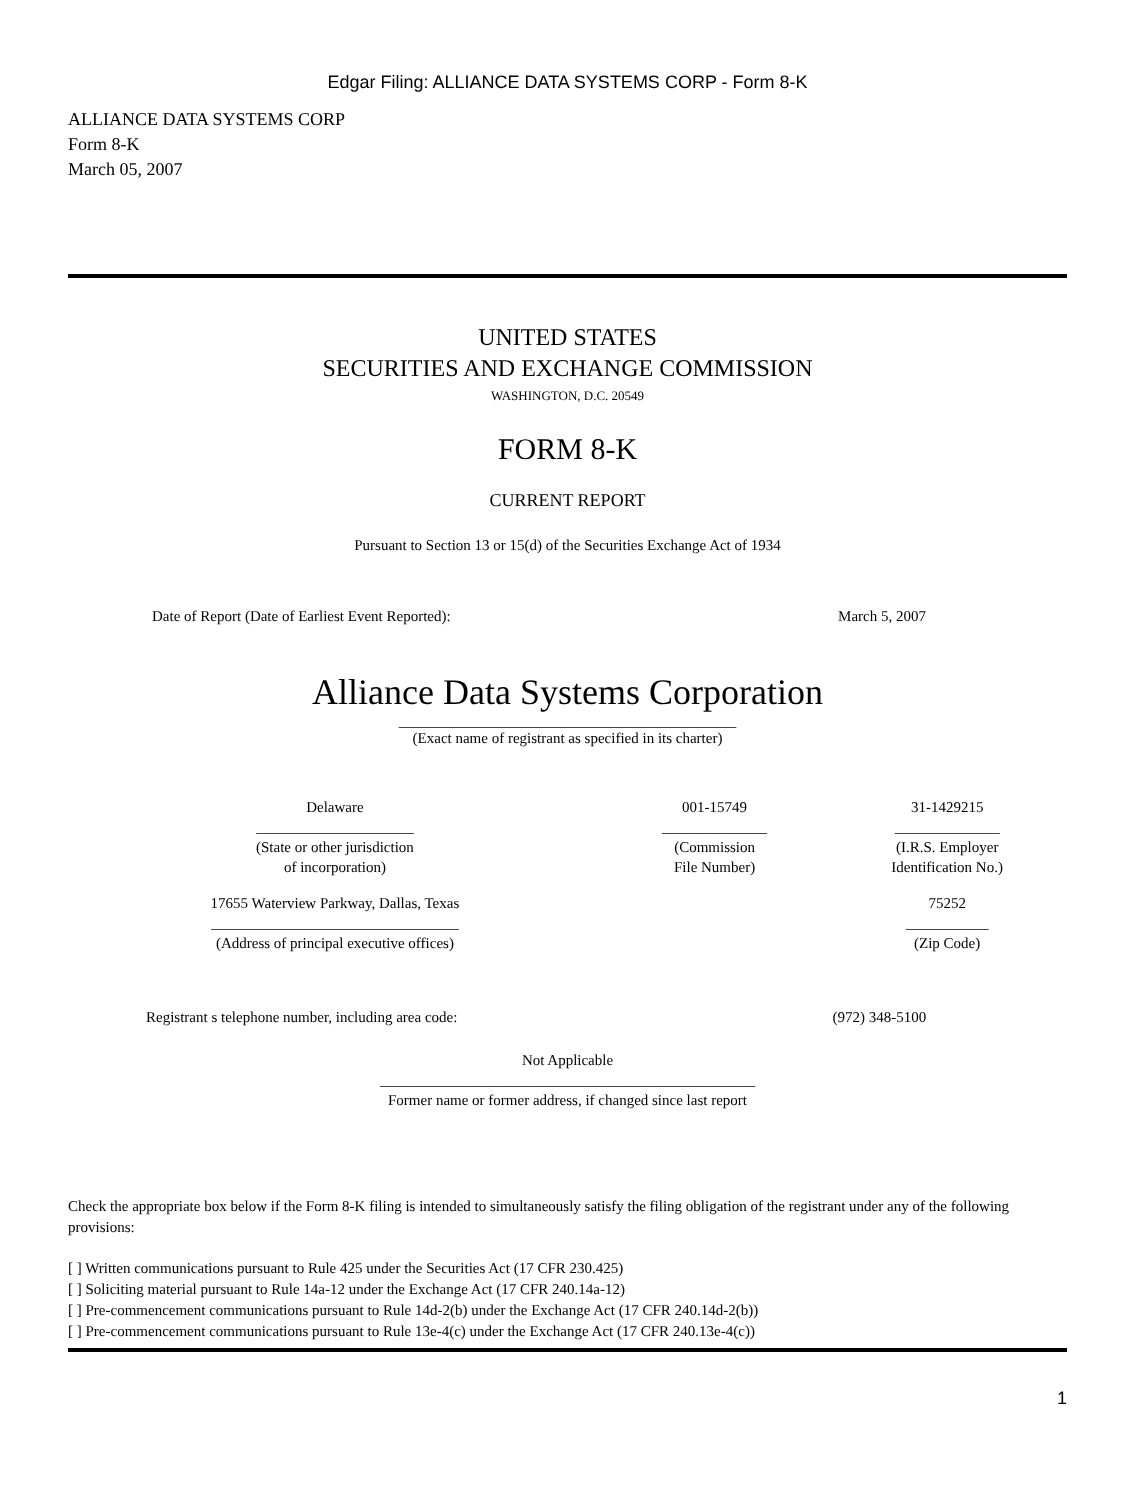Edgar Filing: ALLIANCE DATA SYSTEMS CORP - Form 8-K
ALLIANCE DATA SYSTEMS CORP
Form 8-K
March 05, 2007
UNITED STATES
SECURITIES AND EXCHANGE COMMISSION
WASHINGTON, D.C. 20549
FORM 8-K
CURRENT REPORT
Pursuant to Section 13 or 15(d) of the Securities Exchange Act of 1934
| Date of Report (Date of Earliest Event Reported): | March 5, 2007 |
Alliance Data Systems Corporation
_____________________________________________
(Exact name of registrant as specified in its charter)
| Delaware _____________________ (State or other jurisdiction of incorporation) | 001-15749 ______________ (Commission File Number) | 31-1429215 ______________ (I.R.S. Employer Identification No.) |
| 17655 Waterview Parkway, Dallas, Texas _________________________________ (Address of principal executive offices) | | 75252 ___________ (Zip Code) |
| Registrant s telephone number, including area code: | (972) 348-5100 |
Not Applicable
__________________________________________________
Former name or former address, if changed since last report
Check the appropriate box below if the Form 8-K filing is intended to simultaneously satisfy the filing obligation of the registrant under any of the following provisions:
[ ] Written communications pursuant to Rule 425 under the Securities Act (17 CFR 230.425)
[ ] Soliciting material pursuant to Rule 14a-12 under the Exchange Act (17 CFR 240.14a-12)
[ ] Pre-commencement communications pursuant to Rule 14d-2(b) under the Exchange Act (17 CFR 240.14d-2(b))
[ ] Pre-commencement communications pursuant to Rule 13e-4(c) under the Exchange Act (17 CFR 240.13e-4(c))
1